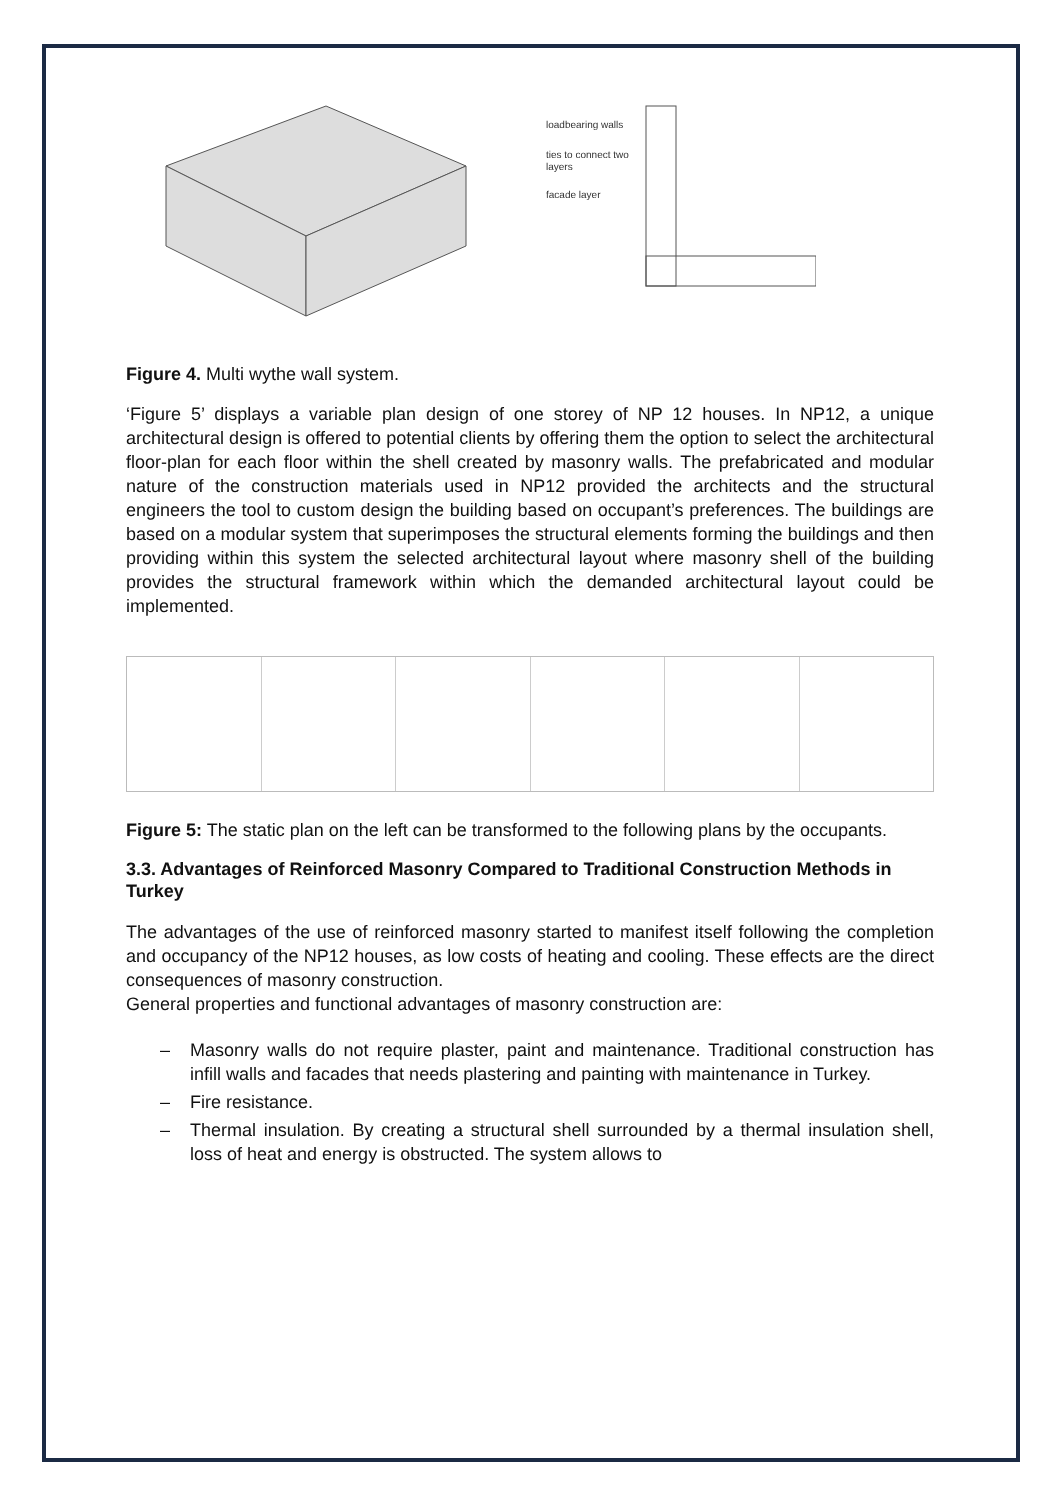loadbearing walls
ties to connect two
layers
facade layer
Figure 4. Multi wythe wall system.
‘Figure 5’ displays a variable plan design of one storey of NP 12 houses. In NP12, a unique architectural design is offered to potential clients by offering them the option to select the architectural floor-plan for each floor within the shell created by masonry walls. The prefabricated and modular nature of the construction materials used in NP12 provided the architects and the structural engineers the tool to custom design the building based on occupant’s preferences. The buildings are based on a modular system that superimposes the structural elements forming the buildings and then providing within this system the selected architectural layout where masonry shell of the building provides the structural framework within which the demanded architectural layout could be implemented.
Figure 5: The static plan on the left can be transformed to the following plans by the occupants.
3.3. Advantages of Reinforced Masonry Compared to Traditional Construction Methods in Turkey
The advantages of the use of reinforced masonry started to manifest itself following the completion and occupancy of the NP12 houses, as low costs of heating and cooling. These effects are the direct consequences of masonry construction.
General properties and functional advantages of masonry construction are:
– Masonry walls do not require plaster, paint and maintenance. Traditional construction has infill walls and facades that needs plastering and painting with maintenance in Turkey.
– Fire resistance.
– Thermal insulation. By creating a structural shell surrounded by a thermal insulation shell, loss of heat and energy is obstructed. The system allows to